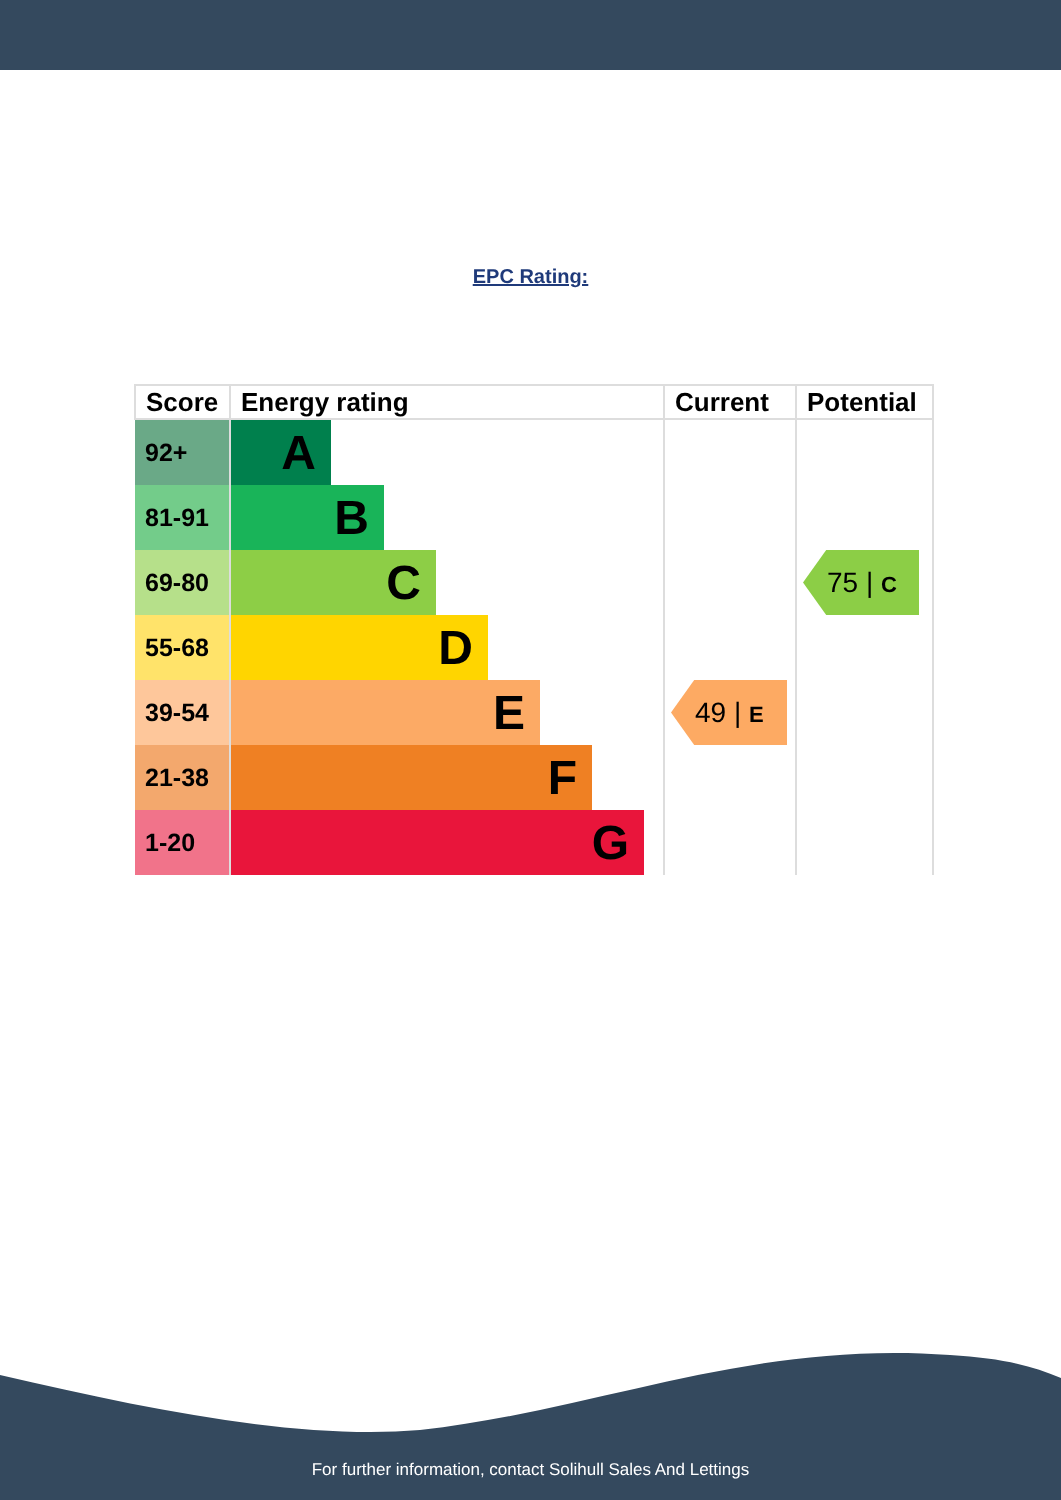EPC Rating:
| Score | Energy rating | Current | Potential |
| --- | --- | --- | --- |
| 92+ | A | 49 / E | 75 / C |
| 81-91 | B | | |
| 69-80 | C | | |
| 55-68 | D | | |
| 39-54 | E | | |
| 21-38 | F | | |
| 1-20 | G | | |
For further information, contact Solihull Sales And Lettings